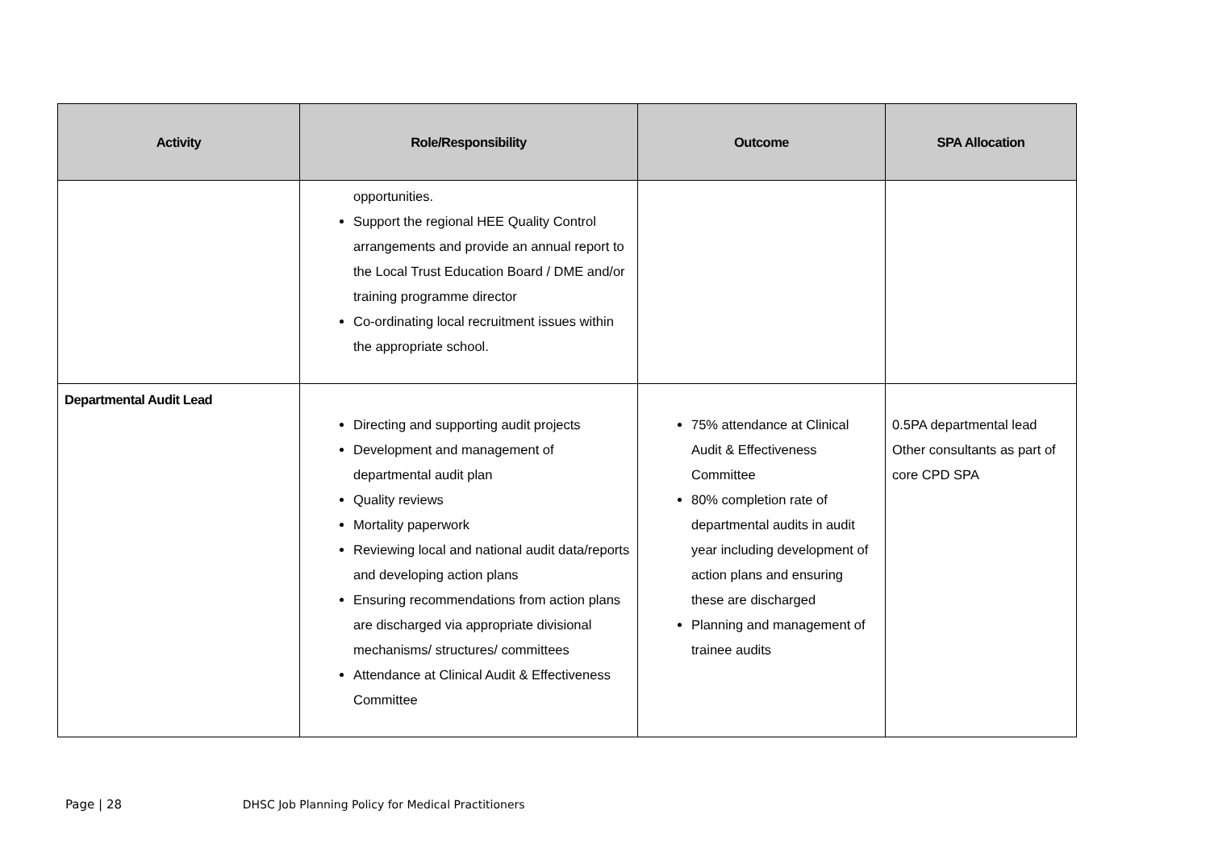| Activity | Role/Responsibility | Outcome | SPA Allocation |
| --- | --- | --- | --- |
| | opportunities. Support the regional HEE Quality Control arrangements and provide an annual report to the Local Trust Education Board / DME and/or training programme director Co-ordinating local recruitment issues within the appropriate school. | | |
| Departmental Audit Lead | Directing and supporting audit projects Development and management of departmental audit plan Quality reviews Mortality paperwork Reviewing local and national audit data/reports and developing action plans Ensuring recommendations from action plans are discharged via appropriate divisional mechanisms/ structures/ committees Attendance at Clinical Audit & Effectiveness Committee | 75% attendance at Clinical Audit & Effectiveness Committee 80% completion rate of departmental audits in audit year including development of action plans and ensuring these are discharged Planning and management of trainee audits | 0.5PA departmental lead Other consultants as part of core CPD SPA |
Page | 28 DHSC Job Planning Policy for Medical Practitioners